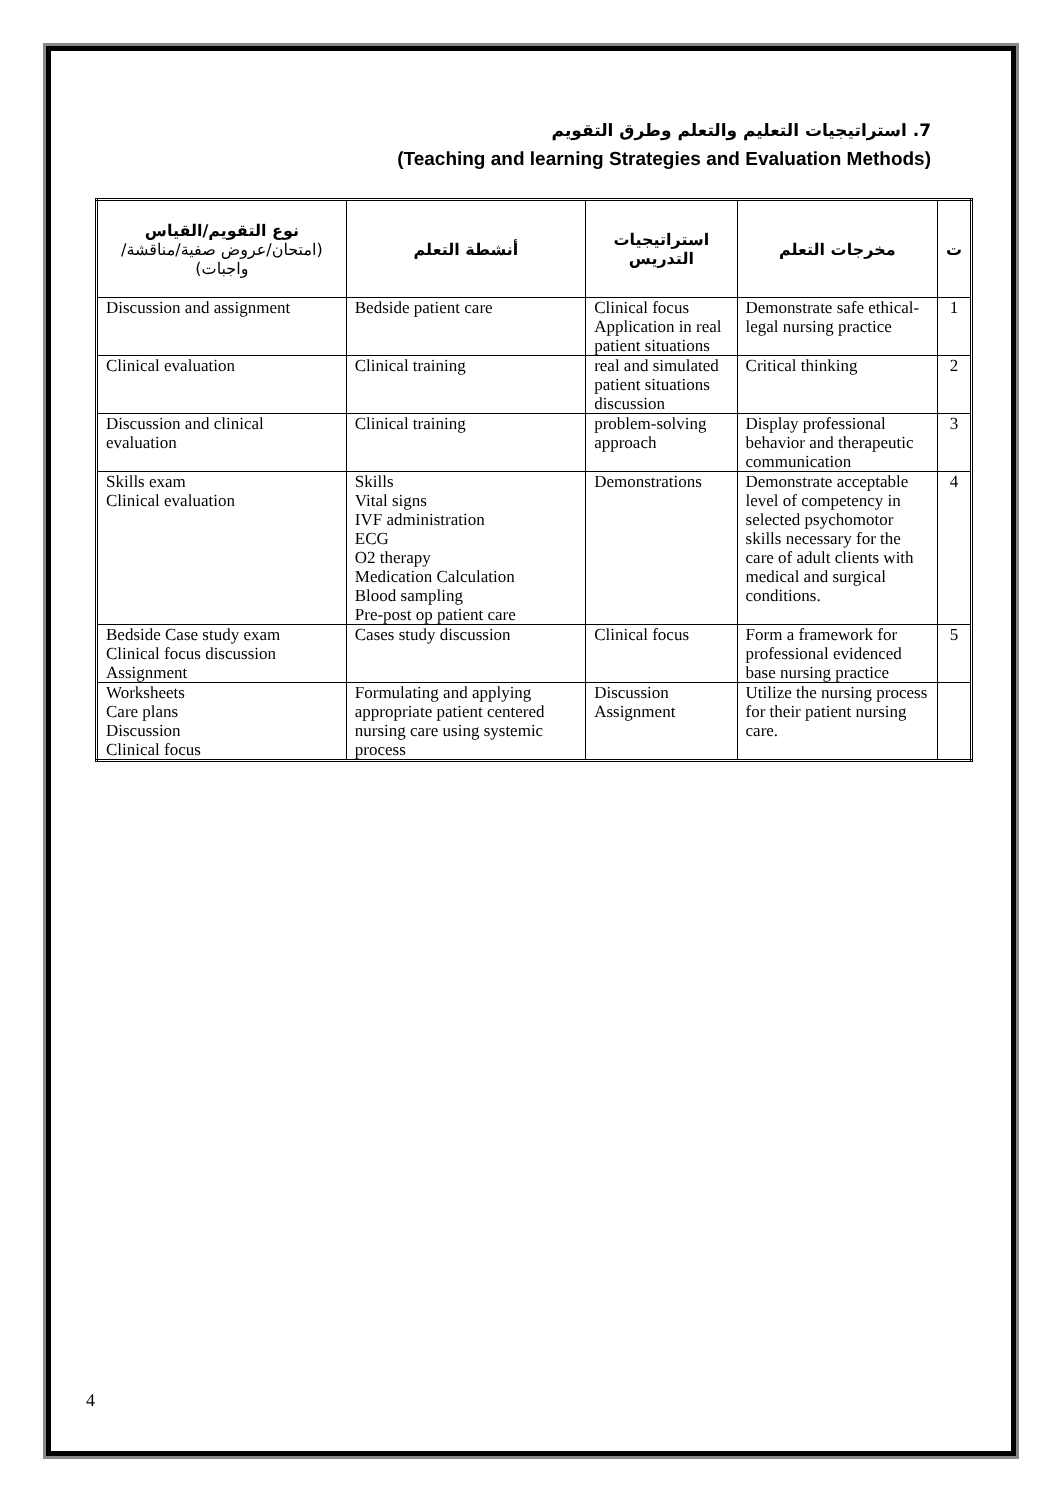7. استراتيجيات التعليم والتعلم وطرق التقويم
(Teaching and learning Strategies and Evaluation Methods)
| نوع التقويم/القياس (امتحان/عروض صفية/مناقشة/واجبات) | أنشطة التعلم | استراتيجيات التدريس | مخرجات التعلم | ت |
| --- | --- | --- | --- | --- |
| Discussion and assignment | Bedside patient care | Clinical focus Application in real patient situations | Demonstrate safe ethical-legal nursing practice | 1 |
| Clinical evaluation | Clinical training | real and simulated patient situations discussion | Critical thinking | 2 |
| Discussion and clinical evaluation | Clinical training | problem-solving approach | Display professional behavior and therapeutic communication | 3 |
| Skills exam Clinical evaluation | Skills Vital signs IVF administration ECG O2 therapy Medication Calculation Blood sampling Pre-post op patient care | Demonstrations | Demonstrate acceptable level of competency in selected psychomotor skills necessary for the care of adult clients with medical and surgical conditions. | 4 |
| Bedside Case study exam Clinical focus discussion Assignment | Cases study discussion | Clinical focus | Form a framework for professional evidenced base nursing practice | 5 |
| Worksheets Care plans Discussion Clinical focus | Formulating and applying appropriate patient centered nursing care using systemic process | Discussion Assignment | Utilize the nursing process for their patient nursing care. | |
4